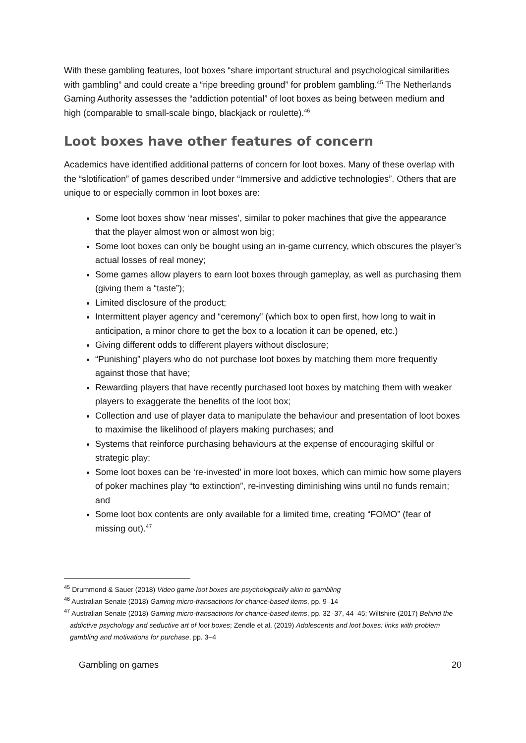With these gambling features, loot boxes “share important structural and psychological similarities with gambling” and could create a “ripe breeding ground” for problem gambling.<sup>45</sup> The Netherlands Gaming Authority assesses the “addiction potential” of loot boxes as being between medium and high (comparable to small-scale bingo, blackjack or roulette).<sup>46</sup>
Loot boxes have other features of concern
Academics have identified additional patterns of concern for loot boxes. Many of these overlap with the “slotification” of games described under “Immersive and addictive technologies”. Others that are unique to or especially common in loot boxes are:
Some loot boxes show ‘near misses’, similar to poker machines that give the appearance that the player almost won or almost won big;
Some loot boxes can only be bought using an in-game currency, which obscures the player’s actual losses of real money;
Some games allow players to earn loot boxes through gameplay, as well as purchasing them (giving them a “taste”);
Limited disclosure of the product;
Intermittent player agency and “ceremony” (which box to open first, how long to wait in anticipation, a minor chore to get the box to a location it can be opened, etc.)
Giving different odds to different players without disclosure;
“Punishing” players who do not purchase loot boxes by matching them more frequently against those that have;
Rewarding players that have recently purchased loot boxes by matching them with weaker players to exaggerate the benefits of the loot box;
Collection and use of player data to manipulate the behaviour and presentation of loot boxes to maximise the likelihood of players making purchases; and
Systems that reinforce purchasing behaviours at the expense of encouraging skilful or strategic play;
Some loot boxes can be ‘re-invested’ in more loot boxes, which can mimic how some players of poker machines play “to extinction”, re-investing diminishing wins until no funds remain; and
Some loot box contents are only available for a limited time, creating “FOMO” (fear of missing out).<sup>47</sup>
<sup>45</sup> Drummond & Sauer (2018) Video game loot boxes are psychologically akin to gambling
<sup>46</sup> Australian Senate (2018) Gaming micro-transactions for chance-based items, pp. 9–14
<sup>47</sup> Australian Senate (2018) Gaming micro-transactions for chance-based items, pp. 32–37, 44–45; Wiltshire (2017) Behind the addictive psychology and seductive art of loot boxes; Zendle et al. (2019) Adolescents and loot boxes: links with problem gambling and motivations for purchase, pp. 3–4
Gambling on games 20